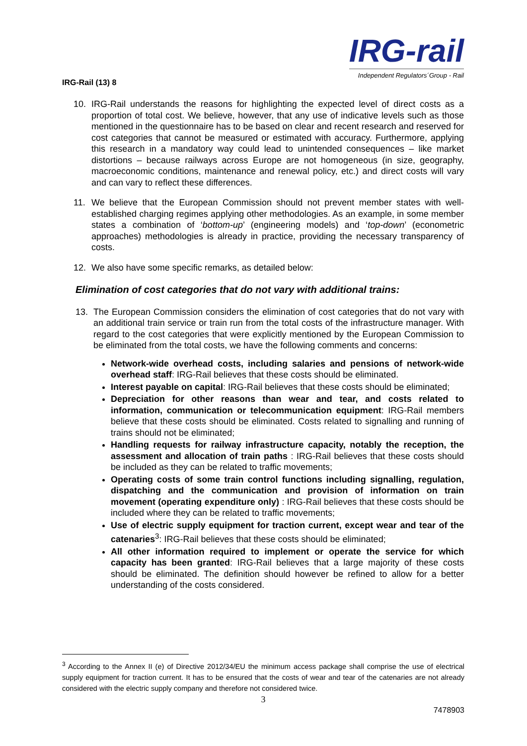IRG-Rail (13) 8
IRG-rail
Independent Regulators´Group - Rail
10. IRG-Rail understands the reasons for highlighting the expected level of direct costs as a proportion of total cost. We believe, however, that any use of indicative levels such as those mentioned in the questionnaire has to be based on clear and recent research and reserved for cost categories that cannot be measured or estimated with accuracy. Furthermore, applying this research in a mandatory way could lead to unintended consequences – like market distortions – because railways across Europe are not homogeneous (in size, geography, macroeconomic conditions, maintenance and renewal policy, etc.) and direct costs will vary and can vary to reflect these differences.
11. We believe that the European Commission should not prevent member states with well-established charging regimes applying other methodologies. As an example, in some member states a combination of ‘bottom-up’ (engineering models) and ‘top-down’ (econometric approaches) methodologies is already in practice, providing the necessary transparency of costs.
12. We also have some specific remarks, as detailed below:
Elimination of cost categories that do not vary with additional trains:
13. The European Commission considers the elimination of cost categories that do not vary with an additional train service or train run from the total costs of the infrastructure manager. With regard to the cost categories that were explicitly mentioned by the European Commission to be eliminated from the total costs, we have the following comments and concerns:
Network-wide overhead costs, including salaries and pensions of network-wide overhead staff: IRG-Rail believes that these costs should be eliminated.
Interest payable on capital: IRG-Rail believes that these costs should be eliminated;
Depreciation for other reasons than wear and tear, and costs related to information, communication or telecommunication equipment: IRG-Rail members believe that these costs should be eliminated. Costs related to signalling and running of trains should not be eliminated;
Handling requests for railway infrastructure capacity, notably the reception, the assessment and allocation of train paths : IRG-Rail believes that these costs should be included as they can be related to traffic movements;
Operating costs of some train control functions including signalling, regulation, dispatching and the communication and provision of information on train movement (operating expenditure only) : IRG-Rail believes that these costs should be included where they can be related to traffic movements;
Use of electric supply equipment for traction current, except wear and tear of the catenaries<sup>3</sup>: IRG-Rail believes that these costs should be eliminated;
All other information required to implement or operate the service for which capacity has been granted: IRG-Rail believes that a large majority of these costs should be eliminated. The definition should however be refined to allow for a better understanding of the costs considered.
<sup>3</sup> According to the Annex II (e) of Directive 2012/34/EU the minimum access package shall comprise the use of electrical supply equipment for traction current. It has to be ensured that the costs of wear and tear of the catenaries are not already considered with the electric supply company and therefore not considered twice.
3
7478903